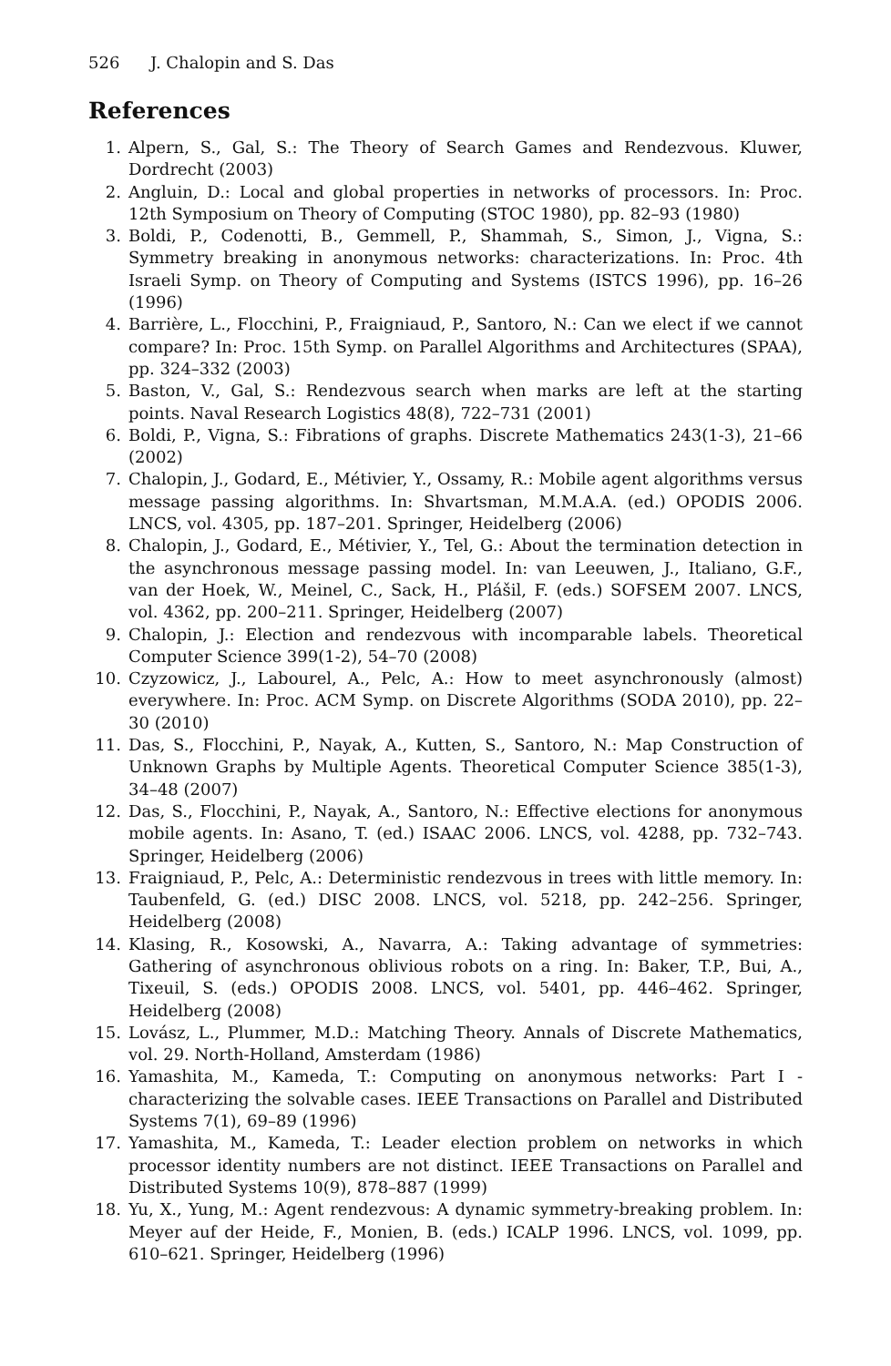526 J. Chalopin and S. Das
References
1. Alpern, S., Gal, S.: The Theory of Search Games and Rendezvous. Kluwer, Dordrecht (2003)
2. Angluin, D.: Local and global properties in networks of processors. In: Proc. 12th Symposium on Theory of Computing (STOC 1980), pp. 82–93 (1980)
3. Boldi, P., Codenotti, B., Gemmell, P., Shammah, S., Simon, J., Vigna, S.: Symmetry breaking in anonymous networks: characterizations. In: Proc. 4th Israeli Symp. on Theory of Computing and Systems (ISTCS 1996), pp. 16–26 (1996)
4. Barrière, L., Flocchini, P., Fraigniaud, P., Santoro, N.: Can we elect if we cannot compare? In: Proc. 15th Symp. on Parallel Algorithms and Architectures (SPAA), pp. 324–332 (2003)
5. Baston, V., Gal, S.: Rendezvous search when marks are left at the starting points. Naval Research Logistics 48(8), 722–731 (2001)
6. Boldi, P., Vigna, S.: Fibrations of graphs. Discrete Mathematics 243(1-3), 21–66 (2002)
7. Chalopin, J., Godard, E., Métivier, Y., Ossamy, R.: Mobile agent algorithms versus message passing algorithms. In: Shvartsman, M.M.A.A. (ed.) OPODIS 2006. LNCS, vol. 4305, pp. 187–201. Springer, Heidelberg (2006)
8. Chalopin, J., Godard, E., Métivier, Y., Tel, G.: About the termination detection in the asynchronous message passing model. In: van Leeuwen, J., Italiano, G.F., van der Hoek, W., Meinel, C., Sack, H., Plášil, F. (eds.) SOFSEM 2007. LNCS, vol. 4362, pp. 200–211. Springer, Heidelberg (2007)
9. Chalopin, J.: Election and rendezvous with incomparable labels. Theoretical Computer Science 399(1-2), 54–70 (2008)
10. Czyzowicz, J., Labourel, A., Pelc, A.: How to meet asynchronously (almost) everywhere. In: Proc. ACM Symp. on Discrete Algorithms (SODA 2010), pp. 22–30 (2010)
11. Das, S., Flocchini, P., Nayak, A., Kutten, S., Santoro, N.: Map Construction of Unknown Graphs by Multiple Agents. Theoretical Computer Science 385(1-3), 34–48 (2007)
12. Das, S., Flocchini, P., Nayak, A., Santoro, N.: Effective elections for anonymous mobile agents. In: Asano, T. (ed.) ISAAC 2006. LNCS, vol. 4288, pp. 732–743. Springer, Heidelberg (2006)
13. Fraigniaud, P., Pelc, A.: Deterministic rendezvous in trees with little memory. In: Taubenfeld, G. (ed.) DISC 2008. LNCS, vol. 5218, pp. 242–256. Springer, Heidelberg (2008)
14. Klasing, R., Kosowski, A., Navarra, A.: Taking advantage of symmetries: Gathering of asynchronous oblivious robots on a ring. In: Baker, T.P., Bui, A., Tixeuil, S. (eds.) OPODIS 2008. LNCS, vol. 5401, pp. 446–462. Springer, Heidelberg (2008)
15. Lovász, L., Plummer, M.D.: Matching Theory. Annals of Discrete Mathematics, vol. 29. North-Holland, Amsterdam (1986)
16. Yamashita, M., Kameda, T.: Computing on anonymous networks: Part I - characterizing the solvable cases. IEEE Transactions on Parallel and Distributed Systems 7(1), 69–89 (1996)
17. Yamashita, M., Kameda, T.: Leader election problem on networks in which processor identity numbers are not distinct. IEEE Transactions on Parallel and Distributed Systems 10(9), 878–887 (1999)
18. Yu, X., Yung, M.: Agent rendezvous: A dynamic symmetry-breaking problem. In: Meyer auf der Heide, F., Monien, B. (eds.) ICALP 1996. LNCS, vol. 1099, pp. 610–621. Springer, Heidelberg (1996)